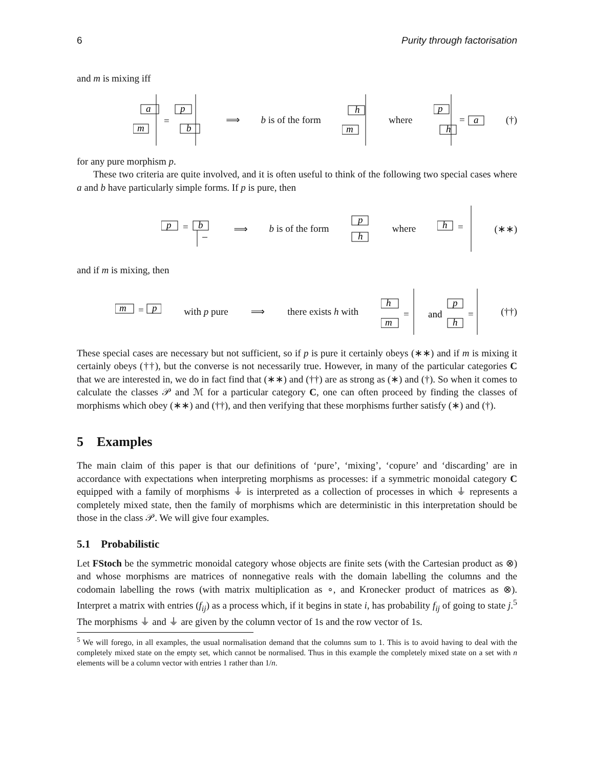6 Purity through factorisation
and m is mixing iff
a
m
=
p
b
⟹ b is of the form
h
m
where
p
h
=
a
(†)
for any pure morphism p.
These two criteria are quite involved, and it is often useful to think of the following two special cases where a and b have particularly simple forms. If p is pure, then
p
=
b
⟹ b is of the form
p
h
where
h
=
(∗∗)
and if m is mixing, then
m
=
p
with p pure ⟹ there exists h with
h
m
=
and
p
h
=
(††)
These special cases are necessary but not sufficient, so if p is pure it certainly obeys (∗∗) and if m is mixing it certainly obeys (††), but the converse is not necessarily true. However, in many of the particular categories C that we are interested in, we do in fact find that (∗∗) and (††) are as strong as (∗) and (†). So when it comes to calculate the classes 𝒫 and ℳ for a particular category C, one can often proceed by finding the classes of morphisms which obey (∗∗) and (††), and then verifying that these morphisms further satisfy (∗) and (†).
5 Examples
The main claim of this paper is that our definitions of ‘pure’, ‘mixing’, ‘copure’ and ‘discarding’ are in accordance with expectations when interpreting morphisms as processes: if a symmetric monoidal category C equipped with a family of morphisms ⏚ is interpreted as a collection of processes in which ⏚ represents a completely mixed state, then the family of morphisms which are deterministic in this interpretation should be those in the class 𝒫. We will give four examples.
5.1 Probabilistic
Let FStoch be the symmetric monoidal category whose objects are finite sets (with the Cartesian product as ⊗) and whose morphisms are matrices of nonnegative reals with the domain labelling the columns and the codomain labelling the rows (with matrix multiplication as ∘, and Kronecker product of matrices as ⊗). Interpret a matrix with entries (f<sub>ij</sub>) as a process which, if it begins in state i, has probability f<sub>ij</sub> of going to state j.<sup>5</sup> The morphisms ⏚ and ⏚ are given by the column vector of 1s and the row vector of 1s.
<sup>5</sup> We will forego, in all examples, the usual normalisation demand that the columns sum to 1. This is to avoid having to deal with the completely mixed state on the empty set, which cannot be normalised. Thus in this example the completely mixed state on a set with n elements will be a column vector with entries 1 rather than 1/n.